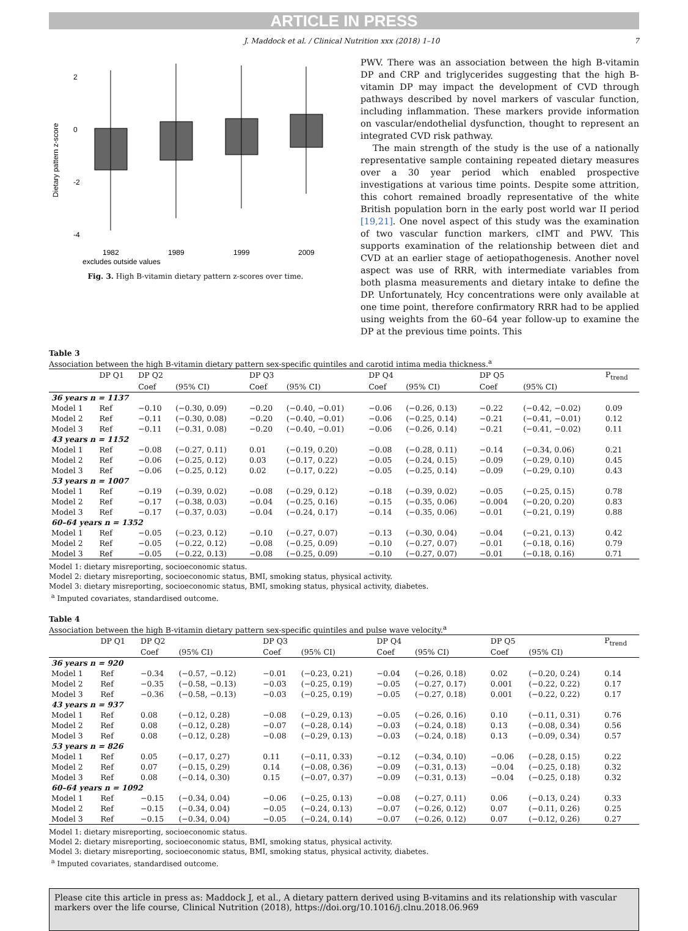ARTICLE IN PRESS
J. Maddock et al. / Clinical Nutrition xxx (2018) 1–10 7
Dietary pattern z-score
2
0
-2
-4
1982
1989
1999
2009
excludes outside values
Fig. 3. High B-vitamin dietary pattern z-scores over time.
PWV. There was an association between the high B-vitamin DP and CRP and triglycerides suggesting that the high B-vitamin DP may impact the development of CVD through pathways described by novel markers of vascular function, including inflammation. These markers provide information on vascular/endothelial dysfunction, thought to represent an integrated CVD risk pathway.
The main strength of the study is the use of a nationally representative sample containing repeated dietary measures over a 30 year period which enabled prospective investigations at various time points. Despite some attrition, this cohort remained broadly representative of the white British population born in the early post world war II period [19,21]. One novel aspect of this study was the examination of two vascular function markers, cIMT and PWV. This supports examination of the relationship between diet and CVD at an earlier stage of aetiopathogenesis. Another novel aspect was use of RRR, with intermediate variables from both plasma measurements and dietary intake to define the DP. Unfortunately, Hcy concentrations were only available at one time point, therefore confirmatory RRR had to be applied using weights from the 60–64 year follow-up to examine the DP at the previous time points. This
Table 3
Association between the high B-vitamin dietary pattern sex-specific quintiles and carotid intima media thickness.<sup>a</sup>
| | DP Q1 | DP Q2 | | DP Q3 | | DP Q4 | | DP Q5 | | P<sub>trend</sub> |
| --- | --- | --- | --- | --- | --- | --- | --- | --- | --- | --- |
| | | Coef | (95% CI) | Coef | (95% CI) | Coef | (95% CI) | Coef | (95% CI) | |
| 36 years n = 1137 | | | | | | | | | | |
| Model 1 | Ref | −0.10 | (−0.30, 0.09) | −0.20 | (−0.40, −0.01) | −0.06 | (−0.26, 0.13) | −0.22 | (−0.42, −0.02) | 0.09 |
| Model 2 | Ref | −0.11 | (−0.30, 0.08) | −0.20 | (−0.40, −0.01) | −0.06 | (−0.25, 0.14) | −0.21 | (−0.41, −0.01) | 0.12 |
| Model 3 | Ref | −0.11 | (−0.31, 0.08) | −0.20 | (−0.40, −0.01) | −0.06 | (−0.26, 0.14) | −0.21 | (−0.41, −0.02) | 0.11 |
| 43 years n = 1152 | | | | | | | | | | |
| Model 1 | Ref | −0.08 | (−0.27, 0.11) | 0.01 | (−0.19, 0.20) | −0.08 | (−0.28, 0.11) | −0.14 | (−0.34, 0.06) | 0.21 |
| Model 2 | Ref | −0.06 | (−0.25, 0.12) | 0.03 | (−0.17, 0.22) | −0.05 | (−0.24, 0.15) | −0.09 | (−0.29, 0.10) | 0.45 |
| Model 3 | Ref | −0.06 | (−0.25, 0.12) | 0.02 | (−0.17, 0.22) | −0.05 | (−0.25, 0.14) | −0.09 | (−0.29, 0.10) | 0.43 |
| 53 years n = 1007 | | | | | | | | | | |
| Model 1 | Ref | −0.19 | (−0.39, 0.02) | −0.08 | (−0.29, 0.12) | −0.18 | (−0.39, 0.02) | −0.05 | (−0.25, 0.15) | 0.78 |
| Model 2 | Ref | −0.17 | (−0.38, 0.03) | −0.04 | (−0.25, 0.16) | −0.15 | (−0.35, 0.06) | −0.004 | (−0.20, 0.20) | 0.83 |
| Model 3 | Ref | −0.17 | (−0.37, 0.03) | −0.04 | (−0.24, 0.17) | −0.14 | (−0.35, 0.06) | −0.01 | (−0.21, 0.19) | 0.88 |
| 60–64 years n = 1352 | | | | | | | | | | |
| Model 1 | Ref | −0.05 | (−0.23, 0.12) | −0.10 | (−0.27, 0.07) | −0.13 | (−0.30, 0.04) | −0.04 | (−0.21, 0.13) | 0.42 |
| Model 2 | Ref | −0.05 | (−0.22, 0.12) | −0.08 | (−0.25, 0.09) | −0.10 | (−0.27, 0.07) | −0.01 | (−0.18, 0.16) | 0.79 |
| Model 3 | Ref | −0.05 | (−0.22, 0.13) | −0.08 | (−0.25, 0.09) | −0.10 | (−0.27, 0.07) | −0.01 | (−0.18, 0.16) | 0.71 |
Model 1: dietary misreporting, socioeconomic status.
Model 2: dietary misreporting, socioeconomic status, BMI, smoking status, physical activity.
Model 3: dietary misreporting, socioeconomic status, BMI, smoking status, physical activity, diabetes.
<sup>a</sup> Imputed covariates, standardised outcome.
Table 4
Association between the high B-vitamin dietary pattern sex-specific quintiles and pulse wave velocity.<sup>a</sup>
| | DP Q1 | DP Q2 | | DP Q3 | | DP Q4 | | DP Q5 | | P<sub>trend</sub> |
| --- | --- | --- | --- | --- | --- | --- | --- | --- | --- | --- |
| | | Coef | (95% CI) | Coef | (95% CI) | Coef | (95% CI) | Coef | (95% CI) | |
| 36 years n = 920 | | | | | | | | | | |
| Model 1 | Ref | −0.34 | (−0.57, −0.12) | −0.01 | (−0.23, 0.21) | −0.04 | (−0.26, 0.18) | 0.02 | (−0.20, 0.24) | 0.14 |
| Model 2 | Ref | −0.35 | (−0.58, −0.13) | −0.03 | (−0.25, 0.19) | −0.05 | (−0.27, 0.17) | 0.001 | (−0.22, 0.22) | 0.17 |
| Model 3 | Ref | −0.36 | (−0.58, −0.13) | −0.03 | (−0.25, 0.19) | −0.05 | (−0.27, 0.18) | 0.001 | (−0.22, 0.22) | 0.17 |
| 43 years n = 937 | | | | | | | | | | |
| Model 1 | Ref | 0.08 | (−0.12, 0.28) | −0.08 | (−0.29, 0.13) | −0.05 | (−0.26, 0.16) | 0.10 | (−0.11, 0.31) | 0.76 |
| Model 2 | Ref | 0.08 | (−0.12, 0.28) | −0.07 | (−0.28, 0.14) | −0.03 | (−0.24, 0.18) | 0.13 | (−0.08, 0.34) | 0.56 |
| Model 3 | Ref | 0.08 | (−0.12, 0.28) | −0.08 | (−0.29, 0.13) | −0.03 | (−0.24, 0.18) | 0.13 | (−0.09, 0.34) | 0.57 |
| 53 years n = 826 | | | | | | | | | | |
| Model 1 | Ref | 0.05 | (−0.17, 0.27) | 0.11 | (−0.11, 0.33) | −0.12 | (−0.34, 0.10) | −0.06 | (−0.28, 0.15) | 0.22 |
| Model 2 | Ref | 0.07 | (−0.15, 0.29) | 0.14 | (−0.08, 0.36) | −0.09 | (−0.31, 0.13) | −0.04 | (−0.25, 0.18) | 0.32 |
| Model 3 | Ref | 0.08 | (−0.14, 0.30) | 0.15 | (−0.07, 0.37) | −0.09 | (−0.31, 0.13) | −0.04 | (−0.25, 0.18) | 0.32 |
| 60–64 years n = 1092 | | | | | | | | | | |
| Model 1 | Ref | −0.15 | (−0.34, 0.04) | −0.06 | (−0.25, 0.13) | −0.08 | (−0.27, 0.11) | 0.06 | (−0.13, 0.24) | 0.33 |
| Model 2 | Ref | −0.15 | (−0.34, 0.04) | −0.05 | (−0.24, 0.13) | −0.07 | (−0.26, 0.12) | 0.07 | (−0.11, 0.26) | 0.25 |
| Model 3 | Ref | −0.15 | (−0.34, 0.04) | −0.05 | (−0.24, 0.14) | −0.07 | (−0.26, 0.12) | 0.07 | (−0.12, 0.26) | 0.27 |
Model 1: dietary misreporting, socioeconomic status.
Model 2: dietary misreporting, socioeconomic status, BMI, smoking status, physical activity.
Model 3: dietary misreporting, socioeconomic status, BMI, smoking status, physical activity, diabetes.
<sup>a</sup> Imputed covariates, standardised outcome.
Please cite this article in press as: Maddock J, et al., A dietary pattern derived using B-vitamins and its relationship with vascular markers over the life course, Clinical Nutrition (2018), https://doi.org/10.1016/j.clnu.2018.06.969